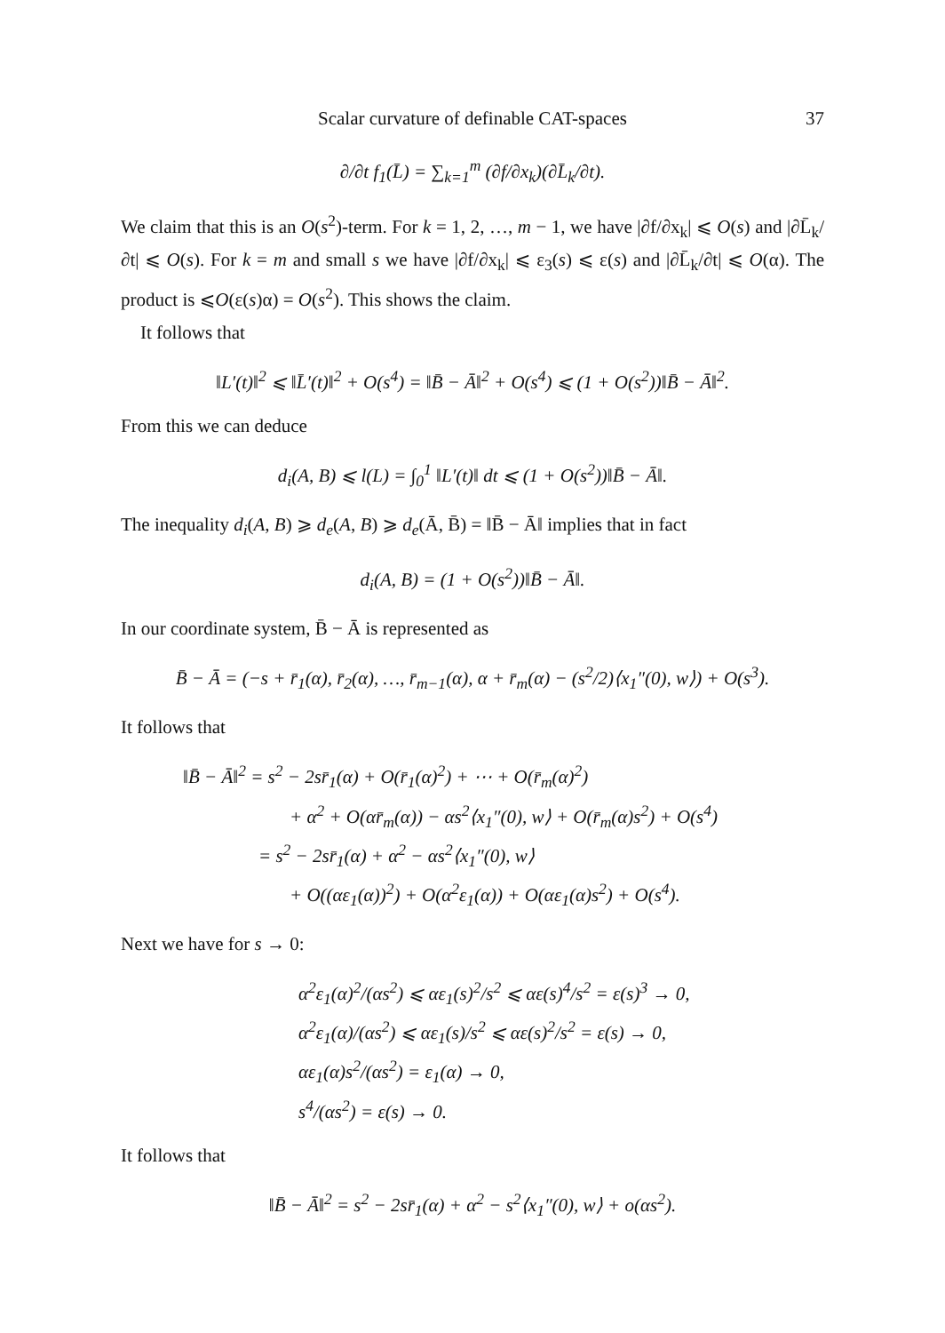Scalar curvature of definable CAT-spaces 37
∂/∂t f<sub>1</sub>(L̄) = ∑<sub>k=1</sub><sup>m</sup> (∂f/∂x<sub>k</sub>)(∂L̄<sub>k</sub>/∂t).
We claim that this is an O(s<sup>2</sup>)-term. For k = 1, 2, …, m − 1, we have |∂f/∂x<sub>k</sub>| ⩽ O(s) and |∂L̄<sub>k</sub>/∂t| ⩽ O(s). For k = m and small s we have |∂f/∂x<sub>k</sub>| ⩽ ε<sub>3</sub>(s) ⩽ ε(s) and |∂L̄<sub>k</sub>/∂t| ⩽ O(α). The product is ⩽O(ε(s)α) = O(s<sup>2</sup>). This shows the claim.
It follows that
‖L′(t)‖<sup>2</sup> ⩽ ‖L̄′(t)‖<sup>2</sup> + O(s<sup>4</sup>) = ‖B̄ − Ā‖<sup>2</sup> + O(s<sup>4</sup>) ⩽ (1 + O(s<sup>2</sup>))‖B̄ − Ā‖<sup>2</sup>.
From this we can deduce
d<sub>i</sub>(A, B) ⩽ l(L) = ∫<sub>0</sub><sup>1</sup> ‖L′(t)‖ dt ⩽ (1 + O(s<sup>2</sup>))‖B̄ − Ā‖.
The inequality d<sub>i</sub>(A, B) ⩾ d<sub>e</sub>(A, B) ⩾ d<sub>e</sub>(Ā, B̄) = ‖B̄ − Ā‖ implies that in fact
d<sub>i</sub>(A, B) = (1 + O(s<sup>2</sup>))‖B̄ − Ā‖.
In our coordinate system, B̄ − Ā is represented as
B̄ − Ā = (−s + r̄<sub>1</sub>(α), r̄<sub>2</sub>(α), …, r̄<sub>m−1</sub>(α), α + r̄<sub>m</sub>(α) − (s<sup>2</sup>/2)⟨x<sub>1</sub>″(0), w⟩) + O(s<sup>3</sup>).
It follows that
‖B̄ − Ā‖<sup>2</sup> = s<sup>2</sup> − 2sr̄<sub>1</sub>(α) + O(r̄<sub>1</sub>(α)<sup>2</sup>) + ⋯ + O(r̄<sub>m</sub>(α)<sup>2</sup>)
+ α<sup>2</sup> + O(αr̄<sub>m</sub>(α)) − αs<sup>2</sup>⟨x<sub>1</sub>″(0), w⟩ + O(r̄<sub>m</sub>(α)s<sup>2</sup>) + O(s<sup>4</sup>)
= s<sup>2</sup> − 2sr̄<sub>1</sub>(α) + α<sup>2</sup> − αs<sup>2</sup>⟨x<sub>1</sub>″(0), w⟩
+ O((αε<sub>1</sub>(α))<sup>2</sup>) + O(α<sup>2</sup>ε<sub>1</sub>(α)) + O(αε<sub>1</sub>(α)s<sup>2</sup>) + O(s<sup>4</sup>).
Next we have for s → 0:
α<sup>2</sup>ε<sub>1</sub>(α)<sup>2</sup>/(αs<sup>2</sup>) ⩽ αε<sub>1</sub>(s)<sup>2</sup>/s<sup>2</sup> ⩽ αε(s)<sup>4</sup>/s<sup>2</sup> = ε(s)<sup>3</sup> → 0,
α<sup>2</sup>ε<sub>1</sub>(α)/(αs<sup>2</sup>) ⩽ αε<sub>1</sub>(s)/s<sup>2</sup> ⩽ αε(s)<sup>2</sup>/s<sup>2</sup> = ε(s) → 0,
αε<sub>1</sub>(α)s<sup>2</sup>/(αs<sup>2</sup>) = ε<sub>1</sub>(α) → 0,
s<sup>4</sup>/(αs<sup>2</sup>) = ε(s) → 0.
It follows that
‖B̄ − Ā‖<sup>2</sup> = s<sup>2</sup> − 2sr̄<sub>1</sub>(α) + α<sup>2</sup> − s<sup>2</sup>⟨x<sub>1</sub>″(0), w⟩ + o(αs<sup>2</sup>).